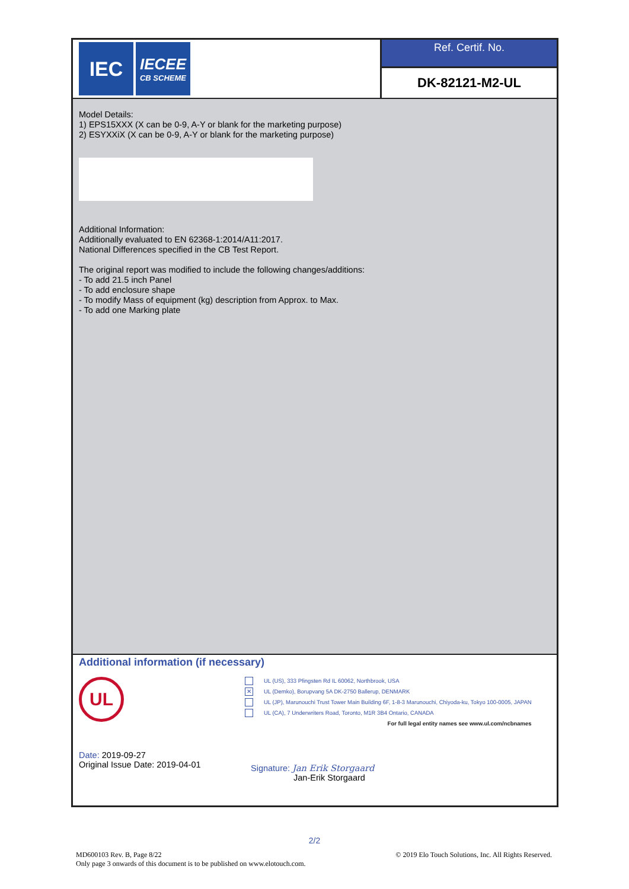IEC
IECEE
CB SCHEME
Ref. Certif. No.
DK-82121-M2-UL
Model Details:
1) EPS15XXX (X can be 0-9, A-Y or blank for the marketing purpose)
2) ESYXXiX (X can be 0-9, A-Y or blank for the marketing purpose)
Additional Information:
Additionally evaluated to EN 62368-1:2014/A11:2017.
National Differences specified in the CB Test Report.
The original report was modified to include the following changes/additions:
- To add 21.5 inch Panel
- To add enclosure shape
- To modify Mass of equipment (kg) description from Approx. to Max.
- To add one Marking plate
Additional information (if necessary)
UL
UL (US), 333 Pfingsten Rd IL 60062, Northbrook, USA
✕ UL (Demko), Borupvang 5A DK-2750 Ballerup, DENMARK
UL (JP), Marunouchi Trust Tower Main Building 6F, 1-8-3 Marunouchi, Chiyoda-ku, Tokyo 100-0005, JAPAN
UL (CA), 7 Underwriters Road, Toronto, M1R 3B4 Ontario, CANADA
For full legal entity names see www.ul.com/ncbnames
Date: 2019-09-27
Original Issue Date: 2019-04-01
Signature: Jan Erik Storgaard
Jan-Erik Storgaard
2/2
MD600103 Rev. B, Page 8/22
Only page 3 onwards of this document is to be published on www.elotouch.com.
© 2019 Elo Touch Solutions, Inc. All Rights Reserved.